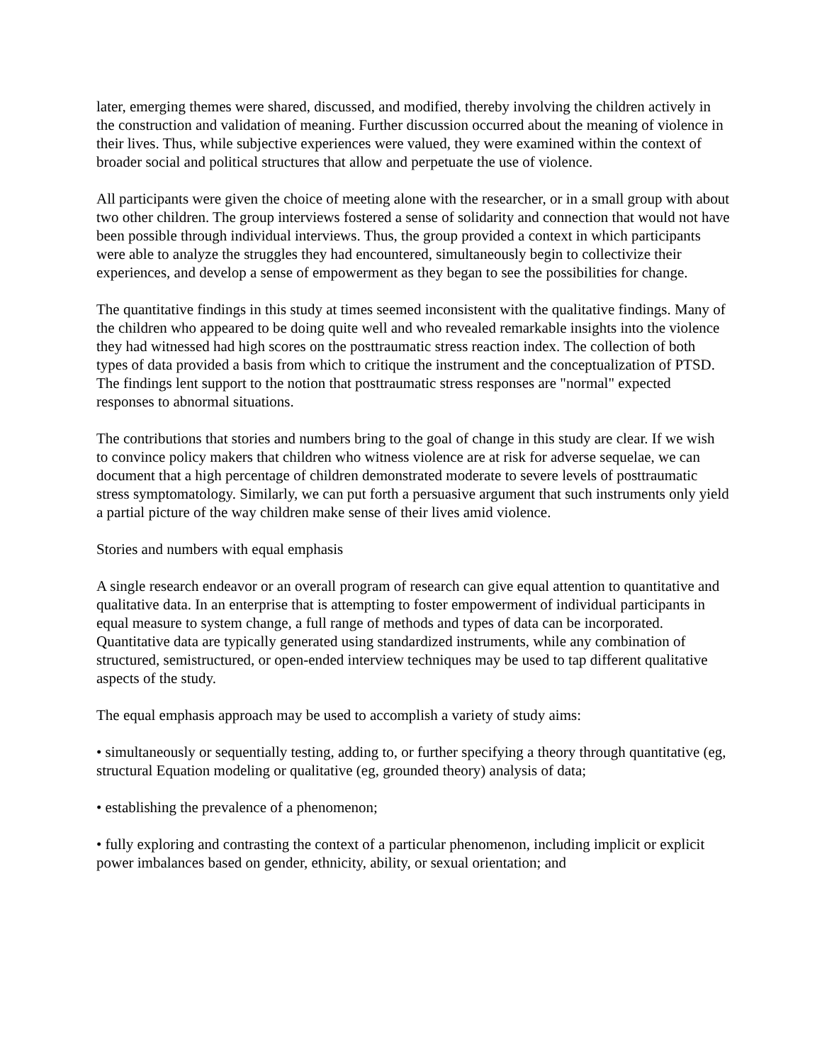later, emerging themes were shared, discussed, and modified, thereby involving the children actively in the construction and validation of meaning. Further discussion occurred about the meaning of violence in their lives. Thus, while subjective experiences were valued, they were examined within the context of broader social and political structures that allow and perpetuate the use of violence.
All participants were given the choice of meeting alone with the researcher, or in a small group with about two other children. The group interviews fostered a sense of solidarity and connection that would not have been possible through individual interviews. Thus, the group provided a context in which participants were able to analyze the struggles they had encountered, simultaneously begin to collectivize their experiences, and develop a sense of empowerment as they began to see the possibilities for change.
The quantitative findings in this study at times seemed inconsistent with the qualitative findings. Many of the children who appeared to be doing quite well and who revealed remarkable insights into the violence they had witnessed had high scores on the posttraumatic stress reaction index. The collection of both types of data provided a basis from which to critique the instrument and the conceptualization of PTSD. The findings lent support to the notion that posttraumatic stress responses are "normal" expected responses to abnormal situations.
The contributions that stories and numbers bring to the goal of change in this study are clear. If we wish to convince policy makers that children who witness violence are at risk for adverse sequelae, we can document that a high percentage of children demonstrated moderate to severe levels of posttraumatic stress symptomatology. Similarly, we can put forth a persuasive argument that such instruments only yield a partial picture of the way children make sense of their lives amid violence.
Stories and numbers with equal emphasis
A single research endeavor or an overall program of research can give equal attention to quantitative and qualitative data. In an enterprise that is attempting to foster empowerment of individual participants in equal measure to system change, a full range of methods and types of data can be incorporated. Quantitative data are typically generated using standardized instruments, while any combination of structured, semistructured, or open-ended interview techniques may be used to tap different qualitative aspects of the study.
The equal emphasis approach may be used to accomplish a variety of study aims:
• simultaneously or sequentially testing, adding to, or further specifying a theory through quantitative (eg, structural Equation modeling or qualitative (eg, grounded theory) analysis of data;
• establishing the prevalence of a phenomenon;
• fully exploring and contrasting the context of a particular phenomenon, including implicit or explicit power imbalances based on gender, ethnicity, ability, or sexual orientation; and